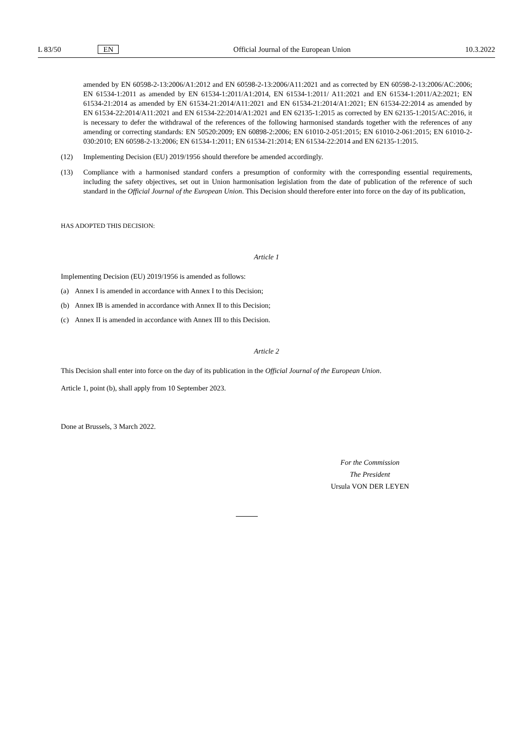L 83/50 EN Official Journal of the European Union 10.3.2022
amended by EN 60598-2-13:2006/A1:2012 and EN 60598-2-13:2006/A11:2021 and as corrected by EN 60598-2-13:2006/AC:2006; EN 61534-1:2011 as amended by EN 61534-1:2011/A1:2014, EN 61534-1:2011/ A11:2021 and EN 61534-1:2011/A2:2021; EN 61534-21:2014 as amended by EN 61534-21:2014/A11:2021 and EN 61534-21:2014/A1:2021; EN 61534-22:2014 as amended by EN 61534-22:2014/A11:2021 and EN 61534-22:2014/A1:2021 and EN 62135-1:2015 as corrected by EN 62135-1:2015/AC:2016, it is necessary to defer the withdrawal of the references of the following harmonised standards together with the references of any amending or correcting standards: EN 50520:2009; EN 60898-2:2006; EN 61010-2-051:2015; EN 61010-2-061:2015; EN 61010-2-030:2010; EN 60598-2-13:2006; EN 61534-1:2011; EN 61534-21:2014; EN 61534-22:2014 and EN 62135-1:2015.
(12) Implementing Decision (EU) 2019/1956 should therefore be amended accordingly.
(13) Compliance with a harmonised standard confers a presumption of conformity with the corresponding essential requirements, including the safety objectives, set out in Union harmonisation legislation from the date of publication of the reference of such standard in the Official Journal of the European Union. This Decision should therefore enter into force on the day of its publication,
HAS ADOPTED THIS DECISION:
Article 1
Implementing Decision (EU) 2019/1956 is amended as follows:
(a) Annex I is amended in accordance with Annex I to this Decision;
(b) Annex IB is amended in accordance with Annex II to this Decision;
(c) Annex II is amended in accordance with Annex III to this Decision.
Article 2
This Decision shall enter into force on the day of its publication in the Official Journal of the European Union.
Article 1, point (b), shall apply from 10 September 2023.
Done at Brussels, 3 March 2022.
For the Commission
The President
Ursula VON DER LEYEN